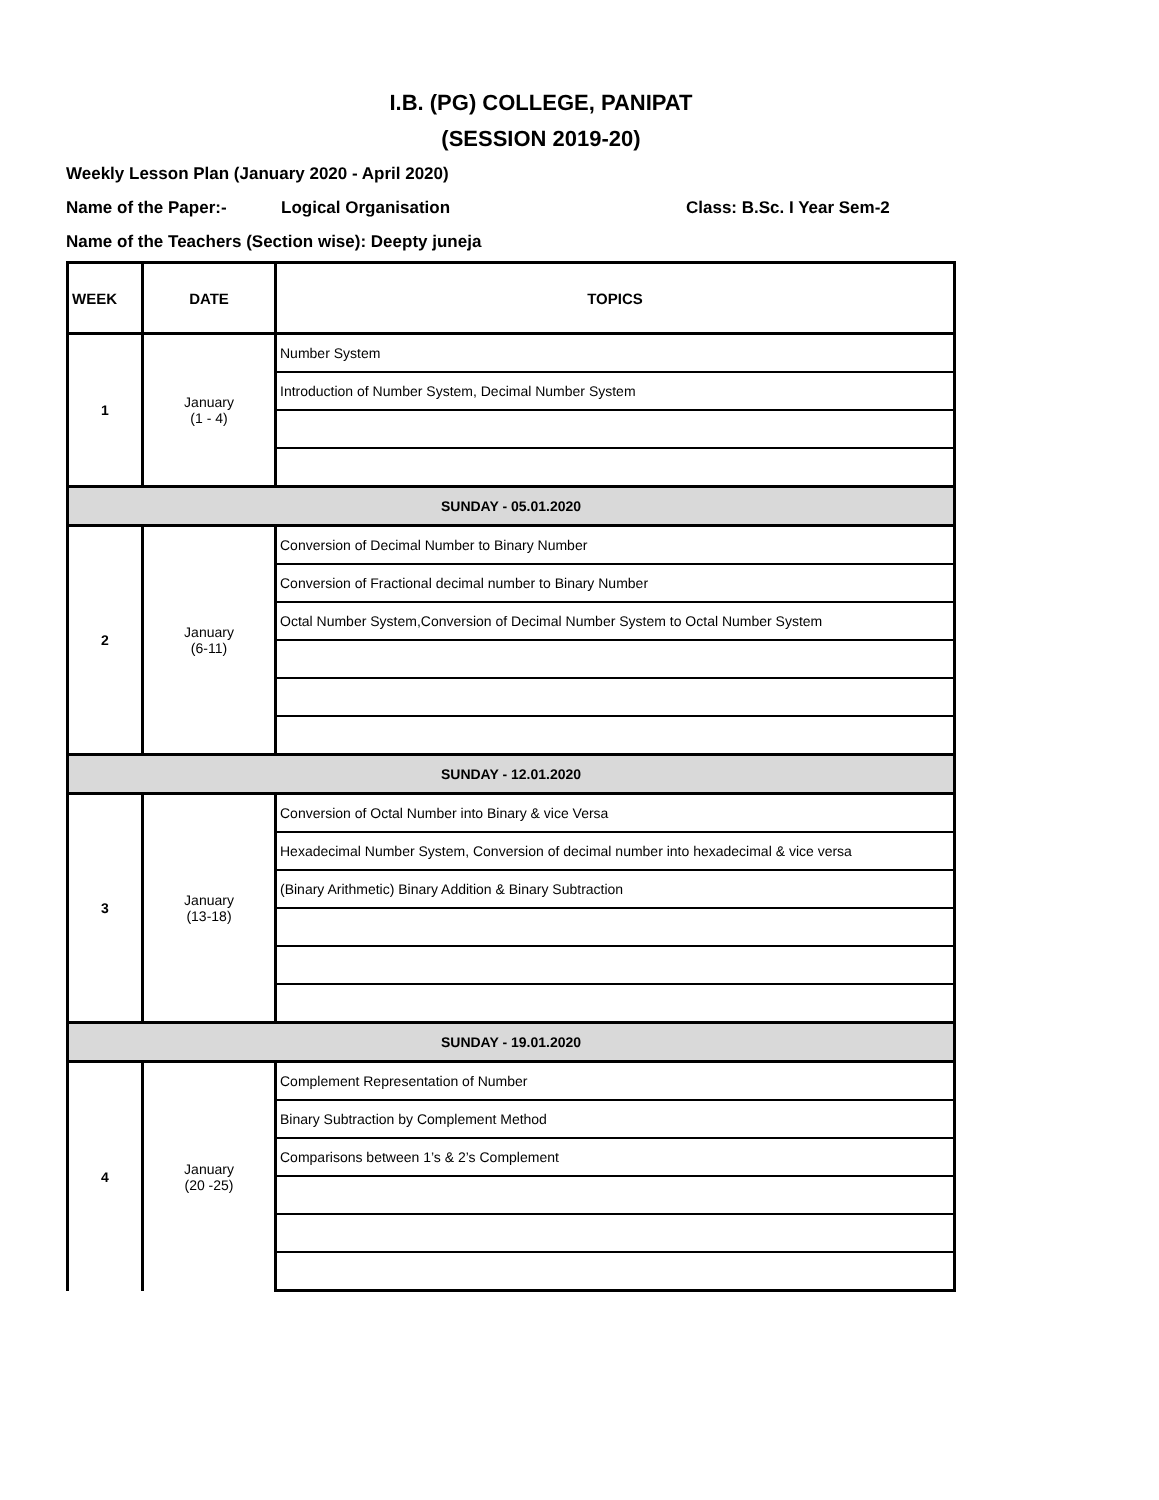I.B. (PG) COLLEGE, PANIPAT
(SESSION 2019-20)
Weekly Lesson Plan (January 2020 - April 2020)
Name of the Paper:- Logical Organisation Class: B.Sc. I Year Sem-2
Name of the Teachers (Section wise): Deepty juneja
| WEEK | DATE | TOPICS |
| --- | --- | --- |
| 1 | January (1 - 4) | Number System |
| | | Introduction of Number System, Decimal Number System |
| SUNDAY - 05.01.2020 | | |
| 2 | January (6-11) | Conversion of Decimal Number to Binary Number |
| | | Conversion of Fractional decimal number to Binary Number |
| | | Octal Number System,Conversion of Decimal Number System to Octal Number System |
| SUNDAY - 12.01.2020 | | |
| 3 | January (13-18) | Conversion of Octal Number into Binary & vice Versa |
| | | Hexadecimal Number System, Conversion of decimal number into hexadecimal & vice versa |
| | | (Binary Arithmetic) Binary Addition & Binary Subtraction |
| SUNDAY - 19.01.2020 | | |
| 4 | January (20 -25) | Complement Representation of Number |
| | | Binary Subtraction by Complement Method |
| | | Comparisons between 1’s & 2’s Complement |